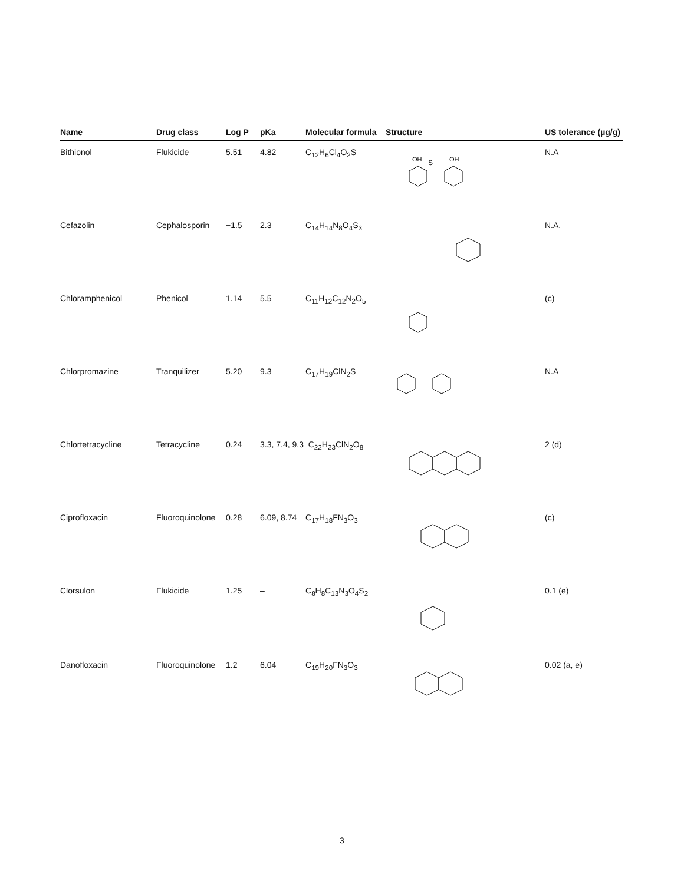| Name | Drug class | Log P | pKa | Molecular formula | Structure | US tolerance (µg/g) |
| --- | --- | --- | --- | --- | --- | --- |
| Bithionol | Flukicide | 5.51 | 4.82 | C<sub>12</sub>H<sub>6</sub>Cl<sub>4</sub>O<sub>2</sub>S | S OH OH | N.A |
| Cefazolin | Cephalosporin | −1.5 | 2.3 | C<sub>14</sub>H<sub>14</sub>N<sub>8</sub>O<sub>4</sub>S<sub>3</sub> | | N.A. |
| Chloramphenicol | Phenicol | 1.14 | 5.5 | C<sub>11</sub>H<sub>12</sub>C<sub>12</sub>N<sub>2</sub>O<sub>5</sub> | | (c) |
| Chlorpromazine | Tranquilizer | 5.20 | 9.3 | C<sub>17</sub>H<sub>19</sub>ClN<sub>2</sub>S | | N.A |
| Chlortetracycline | Tetracycline | 0.24 | 3.3, 7.4, 9.3 C<sub>22</sub>H<sub>23</sub>ClN<sub>2</sub>O<sub>8</sub> | | | 2 (d) |
| Ciprofloxacin | Fluoroquinolone | 0.28 | 6.09, 8.74 | C<sub>17</sub>H<sub>18</sub>FN<sub>3</sub>O<sub>3</sub> | | (c) |
| Clorsulon | Flukicide | 1.25 | – | C<sub>8</sub>H<sub>8</sub>C<sub>13</sub>N<sub>3</sub>O<sub>4</sub>S<sub>2</sub> | | 0.1 (e) |
| Danofloxacin | Fluoroquinolone | 1.2 | 6.04 | C<sub>19</sub>H<sub>20</sub>FN<sub>3</sub>O<sub>3</sub> | | 0.02 (a, e) |
3